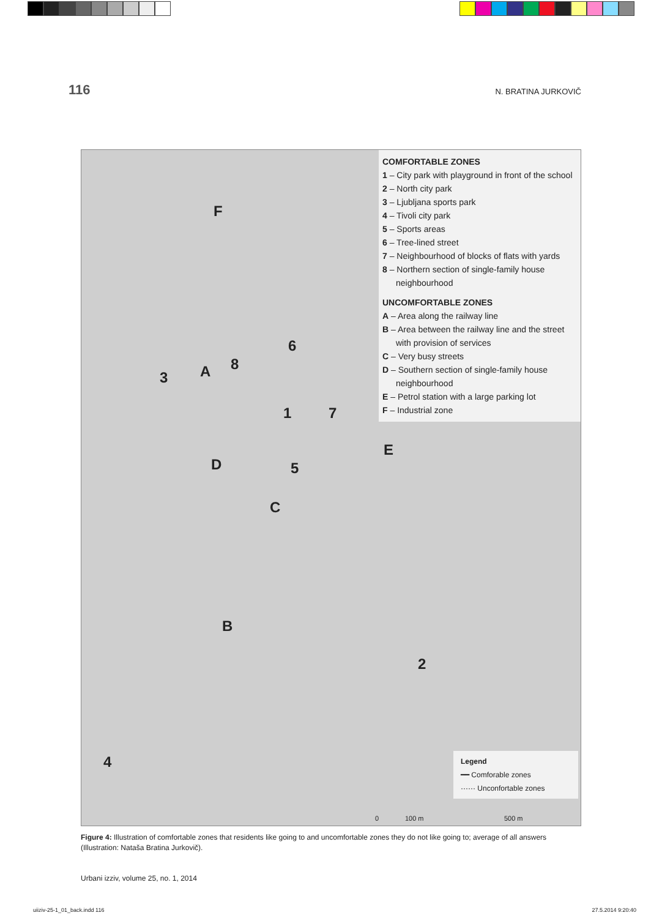116 N. BRATINA JURKOVIČ
COMFORTABLE ZONES
1 – City park with playground in front of the school
2 – North city park
3 – Ljubljana sports park
4 – Tivoli city park
5 – Sports areas
6 – Tree-lined street
7 – Neighbourhood of blocks of flats with yards
8 – Northern section of single-family house neighbourhood
UNCOMFORTABLE ZONES
A – Area along the railway line
B – Area between the railway line and the street with provision of services
C – Very busy streets
D – Southern section of single-family house neighbourhood
E – Petrol station with a large parking lot
F – Industrial zone
F
3 A 8
6
7 1
D 5
E
C
B
2
4
Legend
━━ Comforable zones
······ Unconfortable zones
0 100 m 500 m
Figure 4: Illustration of comfortable zones that residents like going to and uncomfortable zones they do not like going to; average of all answers (Illustration: Nataša Bratina Jurkovič).
Urbani izziv, volume 25, no. 1, 2014
uiiziv-25-1_01_back.indd 116 27.5.2014 9:20:40